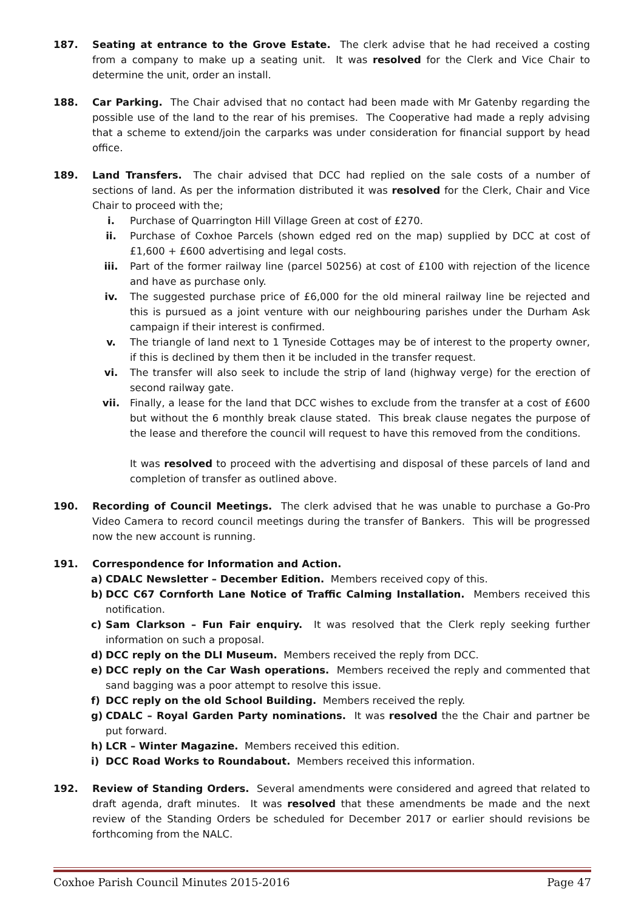187. Seating at entrance to the Grove Estate. The clerk advise that he had received a costing from a company to make up a seating unit. It was resolved for the Clerk and Vice Chair to determine the unit, order an install.
188. Car Parking. The Chair advised that no contact had been made with Mr Gatenby regarding the possible use of the land to the rear of his premises. The Cooperative had made a reply advising that a scheme to extend/join the carparks was under consideration for financial support by head office.
189. Land Transfers. The chair advised that DCC had replied on the sale costs of a number of sections of land. As per the information distributed it was resolved for the Clerk, Chair and Vice Chair to proceed with the;
i. Purchase of Quarrington Hill Village Green at cost of £270.
ii. Purchase of Coxhoe Parcels (shown edged red on the map) supplied by DCC at cost of £1,600 + £600 advertising and legal costs.
iii. Part of the former railway line (parcel 50256) at cost of £100 with rejection of the licence and have as purchase only.
iv. The suggested purchase price of £6,000 for the old mineral railway line be rejected and this is pursued as a joint venture with our neighbouring parishes under the Durham Ask campaign if their interest is confirmed.
v. The triangle of land next to 1 Tyneside Cottages may be of interest to the property owner, if this is declined by them then it be included in the transfer request.
vi. The transfer will also seek to include the strip of land (highway verge) for the erection of second railway gate.
vii. Finally, a lease for the land that DCC wishes to exclude from the transfer at a cost of £600 but without the 6 monthly break clause stated. This break clause negates the purpose of the lease and therefore the council will request to have this removed from the conditions.
It was resolved to proceed with the advertising and disposal of these parcels of land and completion of transfer as outlined above.
190. Recording of Council Meetings. The clerk advised that he was unable to purchase a Go-Pro Video Camera to record council meetings during the transfer of Bankers. This will be progressed now the new account is running.
191. Correspondence for Information and Action.
a) CDALC Newsletter – December Edition. Members received copy of this.
b) DCC C67 Cornforth Lane Notice of Traffic Calming Installation. Members received this notification.
c) Sam Clarkson – Fun Fair enquiry. It was resolved that the Clerk reply seeking further information on such a proposal.
d) DCC reply on the DLI Museum. Members received the reply from DCC.
e) DCC reply on the Car Wash operations. Members received the reply and commented that sand bagging was a poor attempt to resolve this issue.
f) DCC reply on the old School Building. Members received the reply.
g) CDALC – Royal Garden Party nominations. It was resolved the the Chair and partner be put forward.
h) LCR – Winter Magazine. Members received this edition.
i) DCC Road Works to Roundabout. Members received this information.
192. Review of Standing Orders. Several amendments were considered and agreed that related to draft agenda, draft minutes. It was resolved that these amendments be made and the next review of the Standing Orders be scheduled for December 2017 or earlier should revisions be forthcoming from the NALC.
Coxhoe Parish Council Minutes 2015-2016 Page 47